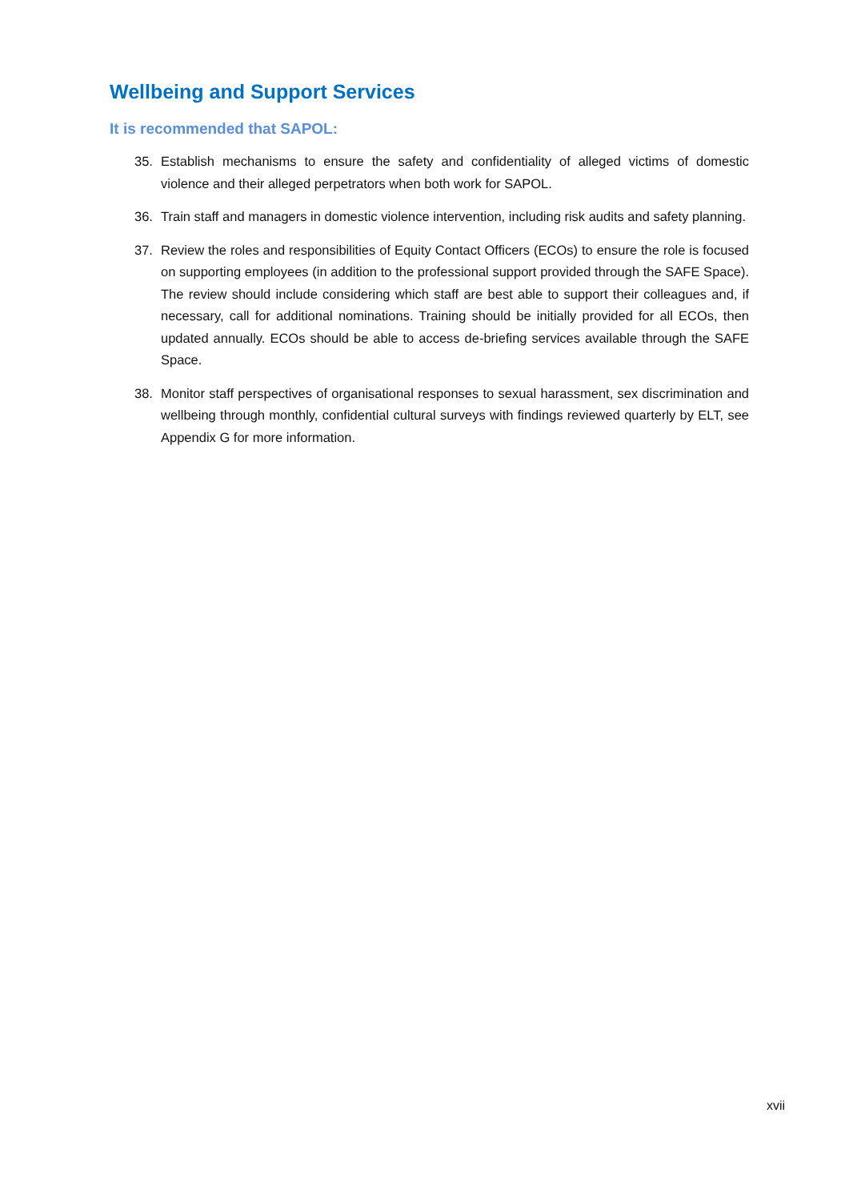Wellbeing and Support Services
It is recommended that SAPOL:
35. Establish mechanisms to ensure the safety and confidentiality of alleged victims of domestic violence and their alleged perpetrators when both work for SAPOL.
36. Train staff and managers in domestic violence intervention, including risk audits and safety planning.
37. Review the roles and responsibilities of Equity Contact Officers (ECOs) to ensure the role is focused on supporting employees (in addition to the professional support provided through the SAFE Space). The review should include considering which staff are best able to support their colleagues and, if necessary, call for additional nominations. Training should be initially provided for all ECOs, then updated annually. ECOs should be able to access de-briefing services available through the SAFE Space.
38. Monitor staff perspectives of organisational responses to sexual harassment, sex discrimination and wellbeing through monthly, confidential cultural surveys with findings reviewed quarterly by ELT, see Appendix G for more information.
xvii